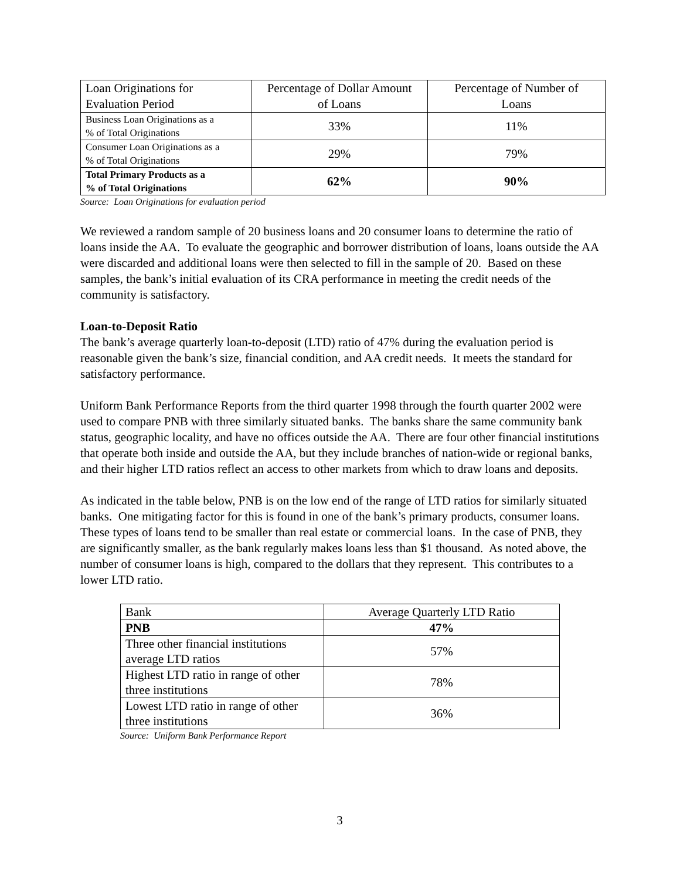| Loan Originations for Evaluation Period | Percentage of Dollar Amount of Loans | Percentage of Number of Loans |
| Business Loan Originations as a % of Total Originations | 33% | 11% |
| Consumer Loan Originations as a % of Total Originations | 29% | 79% |
| Total Primary Products as a % of Total Originations | 62% | 90% |
Source: Loan Originations for evaluation period
We reviewed a random sample of 20 business loans and 20 consumer loans to determine the ratio of loans inside the AA. To evaluate the geographic and borrower distribution of loans, loans outside the AA were discarded and additional loans were then selected to fill in the sample of 20. Based on these samples, the bank’s initial evaluation of its CRA performance in meeting the credit needs of the community is satisfactory.
Loan-to-Deposit Ratio
The bank’s average quarterly loan-to-deposit (LTD) ratio of 47% during the evaluation period is reasonable given the bank’s size, financial condition, and AA credit needs. It meets the standard for satisfactory performance.
Uniform Bank Performance Reports from the third quarter 1998 through the fourth quarter 2002 were used to compare PNB with three similarly situated banks. The banks share the same community bank status, geographic locality, and have no offices outside the AA. There are four other financial institutions that operate both inside and outside the AA, but they include branches of nation-wide or regional banks, and their higher LTD ratios reflect an access to other markets from which to draw loans and deposits.
As indicated in the table below, PNB is on the low end of the range of LTD ratios for similarly situated banks. One mitigating factor for this is found in one of the bank’s primary products, consumer loans. These types of loans tend to be smaller than real estate or commercial loans. In the case of PNB, they are significantly smaller, as the bank regularly makes loans less than $1 thousand. As noted above, the number of consumer loans is high, compared to the dollars that they represent. This contributes to a lower LTD ratio.
| Bank | Average Quarterly LTD Ratio |
| PNB | 47% |
| Three other financial institutions average LTD ratios | 57% |
| Highest LTD ratio in range of other three institutions | 78% |
| Lowest LTD ratio in range of other three institutions | 36% |
Source: Uniform Bank Performance Report
3